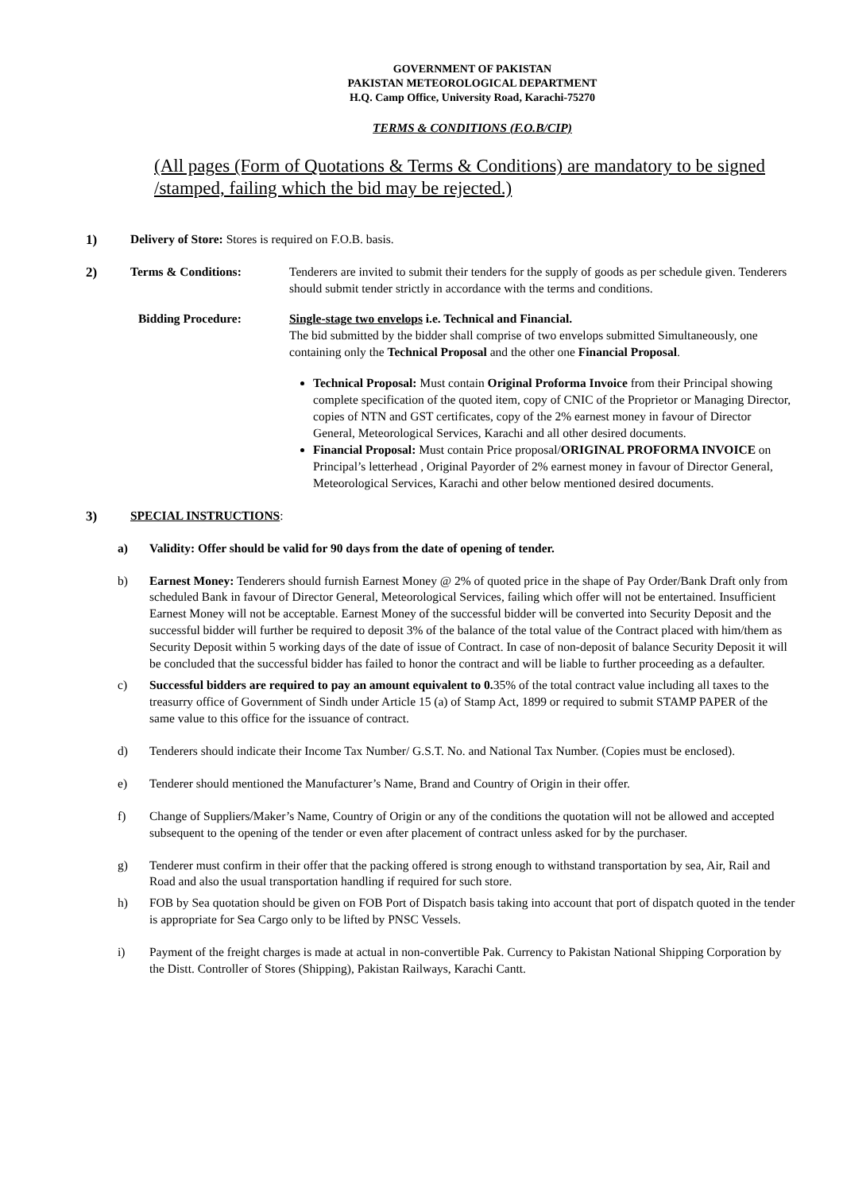GOVERNMENT OF PAKISTAN
PAKISTAN METEOROLOGICAL DEPARTMENT
H.Q. Camp Office, University Road, Karachi-75270
TERMS & CONDITIONS (F.O.B/CIP)
(All pages (Form of Quotations & Terms & Conditions) are mandatory to be signed /stamped, failing which the bid may be rejected.)
1) Delivery of Store: Stores is required on F.O.B. basis.
2) Terms & Conditions: Tenderers are invited to submit their tenders for the supply of goods as per schedule given. Tenderers should submit tender strictly in accordance with the terms and conditions.
Bidding Procedure: Single-stage two envelops i.e. Technical and Financial.
The bid submitted by the bidder shall comprise of two envelops submitted Simultaneously, one containing only the Technical Proposal and the other one Financial Proposal.
Technical Proposal: Must contain Original Proforma Invoice from their Principal showing complete specification of the quoted item, copy of CNIC of the Proprietor or Managing Director, copies of NTN and GST certificates, copy of the 2% earnest money in favour of Director General, Meteorological Services, Karachi and all other desired documents.
Financial Proposal: Must contain Price proposal/ORIGINAL PROFORMA INVOICE on Principal’s letterhead , Original Payorder of 2% earnest money in favour of Director General, Meteorological Services, Karachi and other below mentioned desired documents.
3) SPECIAL INSTRUCTIONS:
a) Validity: Offer should be valid for 90 days from the date of opening of tender.
b) Earnest Money: Tenderers should furnish Earnest Money @ 2% of quoted price in the shape of Pay Order/Bank Draft only from scheduled Bank in favour of Director General, Meteorological Services, failing which offer will not be entertained. Insufficient Earnest Money will not be acceptable. Earnest Money of the successful bidder will be converted into Security Deposit and the successful bidder will further be required to deposit 3% of the balance of the total value of the Contract placed with him/them as Security Deposit within 5 working days of the date of issue of Contract. In case of non-deposit of balance Security Deposit it will be concluded that the successful bidder has failed to honor the contract and will be liable to further proceeding as a defaulter.
c) Successful bidders are required to pay an amount equivalent to 0. 35% of the total contract value including all taxes to the treasurry office of Government of Sindh under Article 15 (a) of Stamp Act, 1899 or required to submit STAMP PAPER of the same value to this office for the issuance of contract.
d) Tenderers should indicate their Income Tax Number/ G.S.T. No. and National Tax Number. (Copies must be enclosed).
e) Tenderer should mentioned the Manufacturer’s Name, Brand and Country of Origin in their offer.
f) Change of Suppliers/Maker’s Name, Country of Origin or any of the conditions the quotation will not be allowed and accepted subsequent to the opening of the tender or even after placement of contract unless asked for by the purchaser.
g) Tenderer must confirm in their offer that the packing offered is strong enough to withstand transportation by sea, Air, Rail and Road and also the usual transportation handling if required for such store.
h) FOB by Sea quotation should be given on FOB Port of Dispatch basis taking into account that port of dispatch quoted in the tender is appropriate for Sea Cargo only to be lifted by PNSC Vessels.
i) Payment of the freight charges is made at actual in non-convertible Pak. Currency to Pakistan National Shipping Corporation by the Distt. Controller of Stores (Shipping), Pakistan Railways, Karachi Cantt.